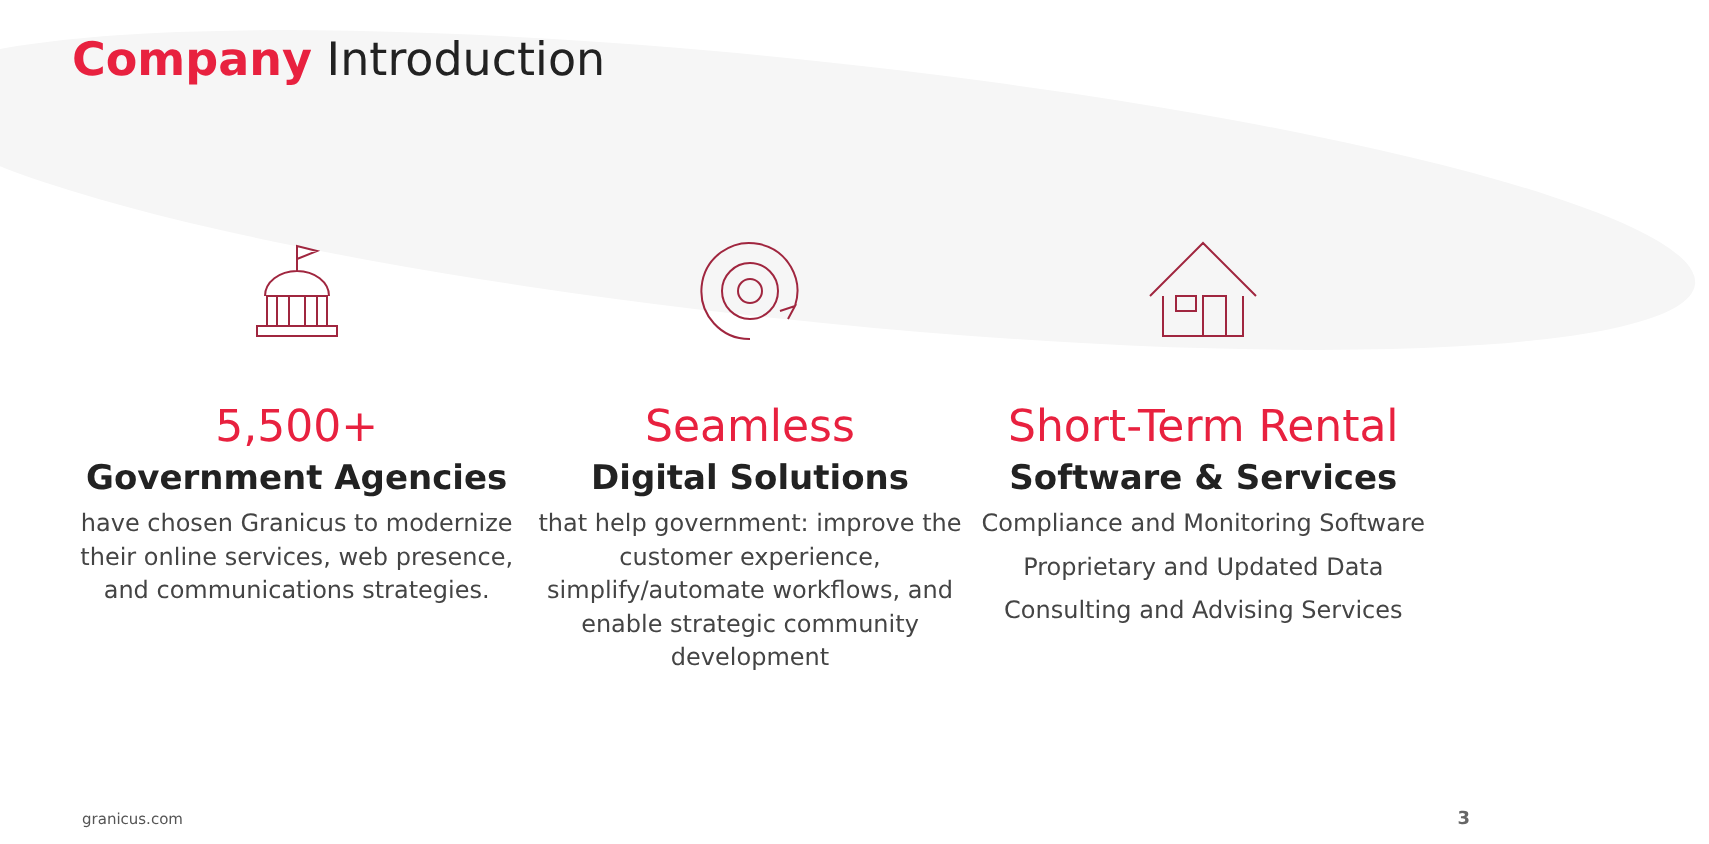Company Introduction
5,500+
Government Agencies
have chosen Granicus to modernize their online services, web presence, and communications strategies.
Seamless
Digital Solutions
that help government: improve the customer experience, simplify/automate workflows, and enable strategic community development
Short-Term Rental
Software & Services
Compliance and Monitoring Software
Proprietary and Updated Data
Consulting and Advising Services
granicus.com 3